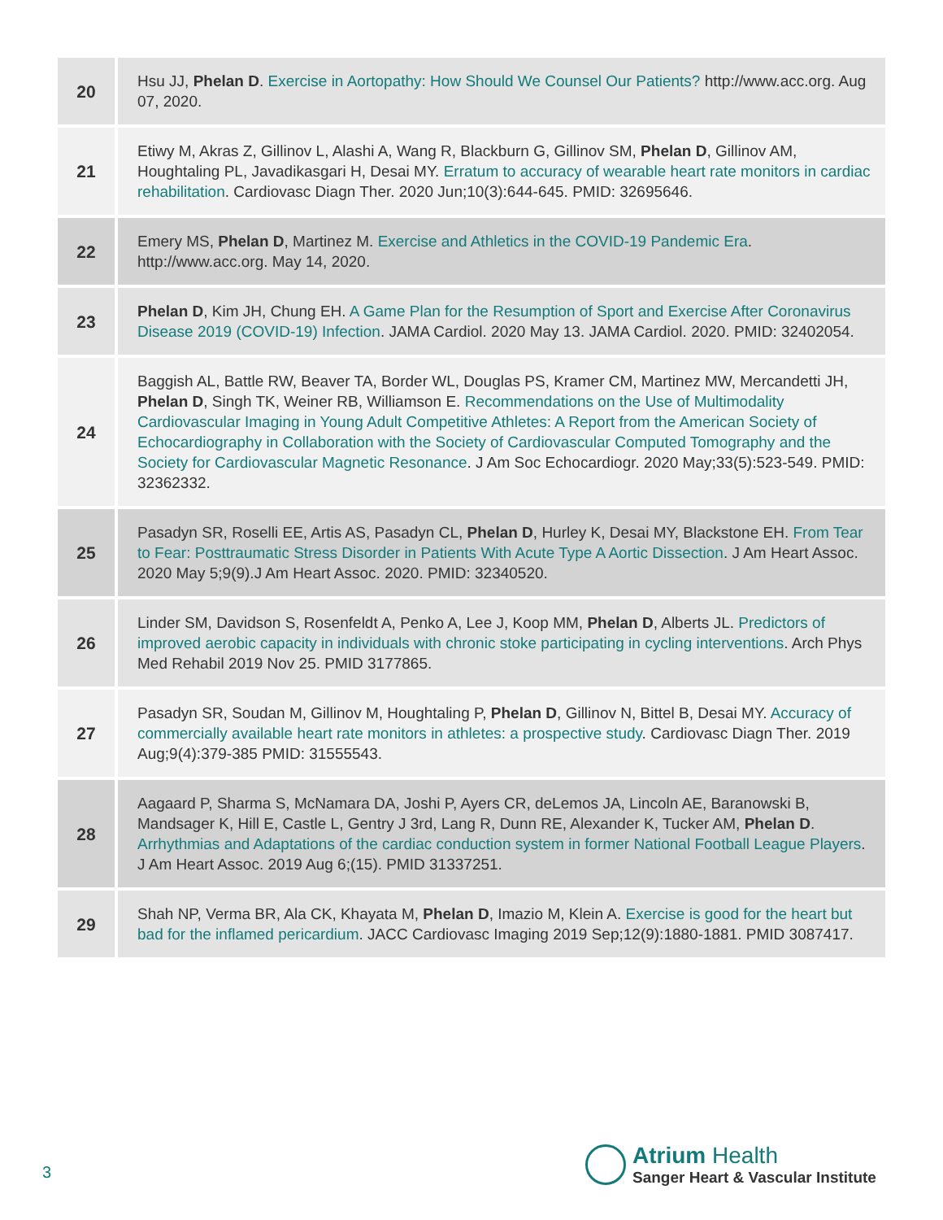| 20 | Hsu JJ, Phelan D . Exercise in Aortopathy: How Should We Counsel Our Patients? http://www.acc.org. Aug 07, 2020. |
| 21 | Etiwy M, Akras Z, Gillinov L, Alashi A, Wang R, Blackburn G, Gillinov SM, Phelan D , Gillinov AM, Houghtaling PL, Javadikasgari H, Desai MY. Erratum to accuracy of wearable heart rate monitors in cardiac rehabilitation . Cardiovasc Diagn Ther. 2020 Jun;10(3):644-645. PMID: 32695646. |
| 22 | Emery MS, Phelan D , Martinez M. Exercise and Athletics in the COVID-19 Pandemic Era . http://www.acc.org. May 14, 2020. |
| 23 | Phelan D , Kim JH, Chung EH. A Game Plan for the Resumption of Sport and Exercise After Coronavirus Disease 2019 (COVID-19) Infection . JAMA Cardiol. 2020 May 13. JAMA Cardiol. 2020. PMID: 32402054. |
| 24 | Baggish AL, Battle RW, Beaver TA, Border WL, Douglas PS, Kramer CM, Martinez MW, Mercandetti JH, Phelan D , Singh TK, Weiner RB, Williamson E. Recommendations on the Use of Multimodality Cardiovascular Imaging in Young Adult Competitive Athletes: A Report from the American Society of Echocardiography in Collaboration with the Society of Cardiovascular Computed Tomography and the Society for Cardiovascular Magnetic Resonance . J Am Soc Echocardiogr. 2020 May;33(5):523-549. PMID: 32362332. |
| 25 | Pasadyn SR, Roselli EE, Artis AS, Pasadyn CL, Phelan D , Hurley K, Desai MY, Blackstone EH. From Tear to Fear: Posttraumatic Stress Disorder in Patients With Acute Type A Aortic Dissection . J Am Heart Assoc. 2020 May 5;9(9).J Am Heart Assoc. 2020. PMID: 32340520. |
| 26 | Linder SM, Davidson S, Rosenfeldt A, Penko A, Lee J, Koop MM, Phelan D , Alberts JL. Predictors of improved aerobic capacity in individuals with chronic stoke participating in cycling interventions . Arch Phys Med Rehabil 2019 Nov 25. PMID 3177865. |
| 27 | Pasadyn SR, Soudan M, Gillinov M, Houghtaling P, Phelan D , Gillinov N, Bittel B, Desai MY. Accuracy of commercially available heart rate monitors in athletes: a prospective study . Cardiovasc Diagn Ther. 2019 Aug;9(4):379-385 PMID: 31555543. |
| 28 | Aagaard P, Sharma S, McNamara DA, Joshi P, Ayers CR, deLemos JA, Lincoln AE, Baranowski B, Mandsager K, Hill E, Castle L, Gentry J 3rd, Lang R, Dunn RE, Alexander K, Tucker AM, Phelan D . Arrhythmias and Adaptations of the cardiac conduction system in former National Football League Players . J Am Heart Assoc. 2019 Aug 6;(15). PMID 31337251. |
| 29 | Shah NP, Verma BR, Ala CK, Khayata M, Phelan D , Imazio M, Klein A. Exercise is good for the heart but bad for the inflamed pericardium . JACC Cardiovasc Imaging 2019 Sep;12(9):1880-1881. PMID 3087417. |
3
Atrium Health
Sanger Heart & Vascular Institute